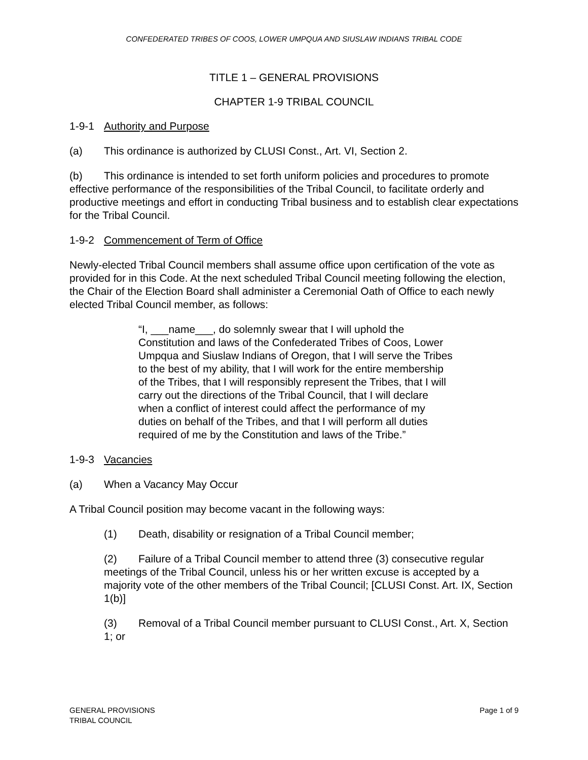CONFEDERATED TRIBES OF COOS, LOWER UMPQUA AND SIUSLAW INDIANS TRIBAL CODE
TITLE 1 – GENERAL PROVISIONS
CHAPTER 1-9 TRIBAL COUNCIL
1-9-1 Authority and Purpose
(a) This ordinance is authorized by CLUSI Const., Art. VI, Section 2.
(b) This ordinance is intended to set forth uniform policies and procedures to promote effective performance of the responsibilities of the Tribal Council, to facilitate orderly and productive meetings and effort in conducting Tribal business and to establish clear expectations for the Tribal Council.
1-9-2 Commencement of Term of Office
Newly-elected Tribal Council members shall assume office upon certification of the vote as provided for in this Code. At the next scheduled Tribal Council meeting following the election, the Chair of the Election Board shall administer a Ceremonial Oath of Office to each newly elected Tribal Council member, as follows:
“I, ___name___, do solemnly swear that I will uphold the Constitution and laws of the Confederated Tribes of Coos, Lower Umpqua and Siuslaw Indians of Oregon, that I will serve the Tribes to the best of my ability, that I will work for the entire membership of the Tribes, that I will responsibly represent the Tribes, that I will carry out the directions of the Tribal Council, that I will declare when a conflict of interest could affect the performance of my duties on behalf of the Tribes, and that I will perform all duties required of me by the Constitution and laws of the Tribe.”
1-9-3 Vacancies
(a) When a Vacancy May Occur
A Tribal Council position may become vacant in the following ways:
(1) Death, disability or resignation of a Tribal Council member;
(2) Failure of a Tribal Council member to attend three (3) consecutive regular meetings of the Tribal Council, unless his or her written excuse is accepted by a majority vote of the other members of the Tribal Council; [CLUSI Const. Art. IX, Section 1(b)]
(3) Removal of a Tribal Council member pursuant to CLUSI Const., Art. X, Section 1; or
GENERAL PROVISIONS
TRIBAL COUNCIL
Page 1 of 9